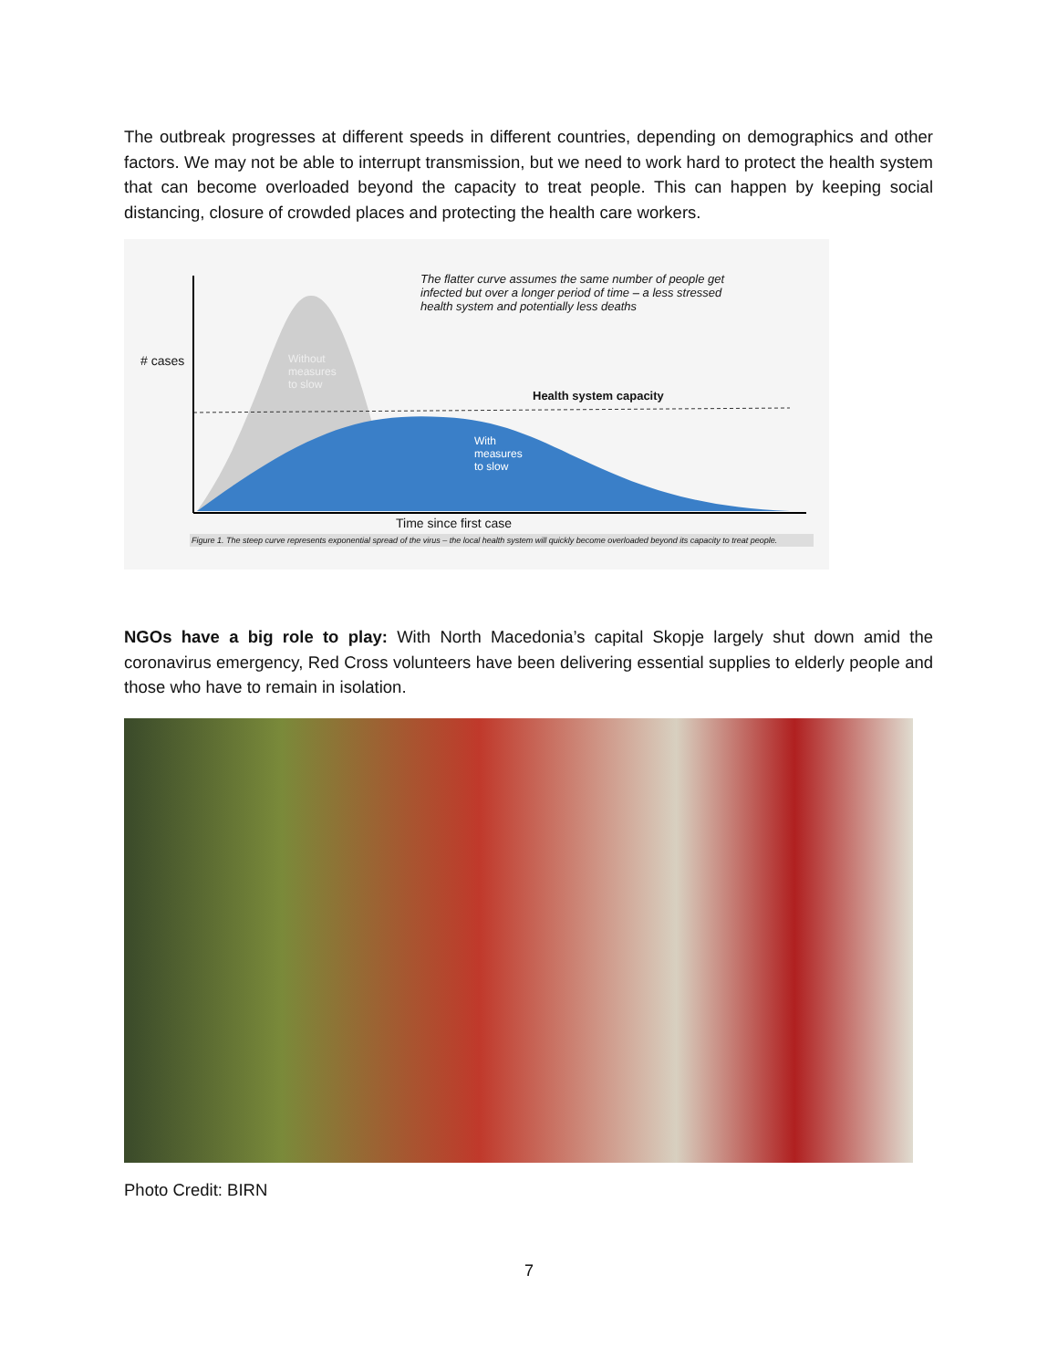The outbreak progresses at different speeds in different countries, depending on demographics and other factors. We may not be able to interrupt transmission, but we need to work hard to protect the health system that can become overloaded beyond the capacity to treat people. This can happen by keeping social distancing, closure of crowded places and protecting the health care workers.
# cases
Without
measures
to slow
The flatter curve assumes the same number of people get infected but over a longer period of time – a less stressed health system and potentially less deaths
Health system capacity
With
measures
to slow
Time since first case
Figure 1. The steep curve represents exponential spread of the virus – the local health system will quickly become overloaded beyond its capacity to treat people.
NGOs have a big role to play: With North Macedonia’s capital Skopje largely shut down amid the coronavirus emergency, Red Cross volunteers have been delivering essential supplies to elderly people and those who have to remain in isolation.
Photo Credit: BIRN
7